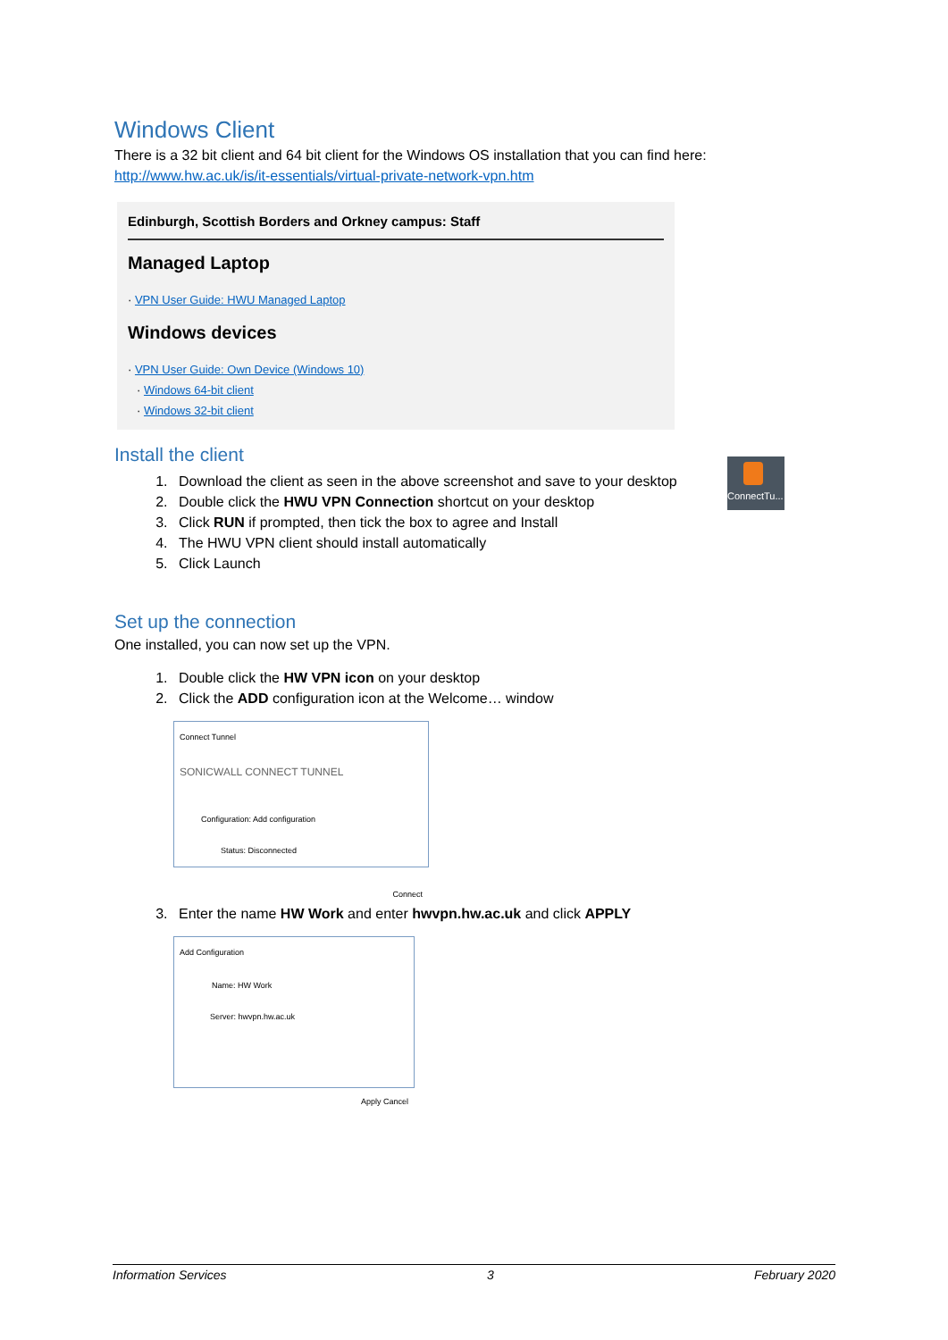ConnectTu...
Windows Client
There is a 32 bit client and 64 bit client for the Windows OS installation that you can find here:
http://www.hw.ac.uk/is/it-essentials/virtual-private-network-vpn.htm
Edinburgh, Scottish Borders and Orkney campus: Staff
Managed Laptop
· VPN User Guide: HWU Managed Laptop
Windows devices
· VPN User Guide: Own Device (Windows 10)
· Windows 64-bit client
· Windows 32-bit client
Install the client
1. Download the client as seen in the above screenshot and save to your desktop
2. Double click the HWU VPN Connection shortcut on your desktop
3. Click RUN if prompted, then tick the box to agree and Install
4. The HWU VPN client should install automatically
5. Click Launch
Set up the connection
One installed, you can now set up the VPN.
1. Double click the HW VPN icon on your desktop
2. Click the ADD configuration icon at the Welcome… window
Connect Tunnel
SONICWALL CONNECT TUNNEL
Configuration: Add configuration
Status: Disconnected
Connect
3. Enter the name HW Work and enter hwvpn.hw.ac.uk and click APPLY
Add Configuration
Name: HW Work
Server: hwvpn.hw.ac.uk
Apply Cancel
Information Services 3 February 2020